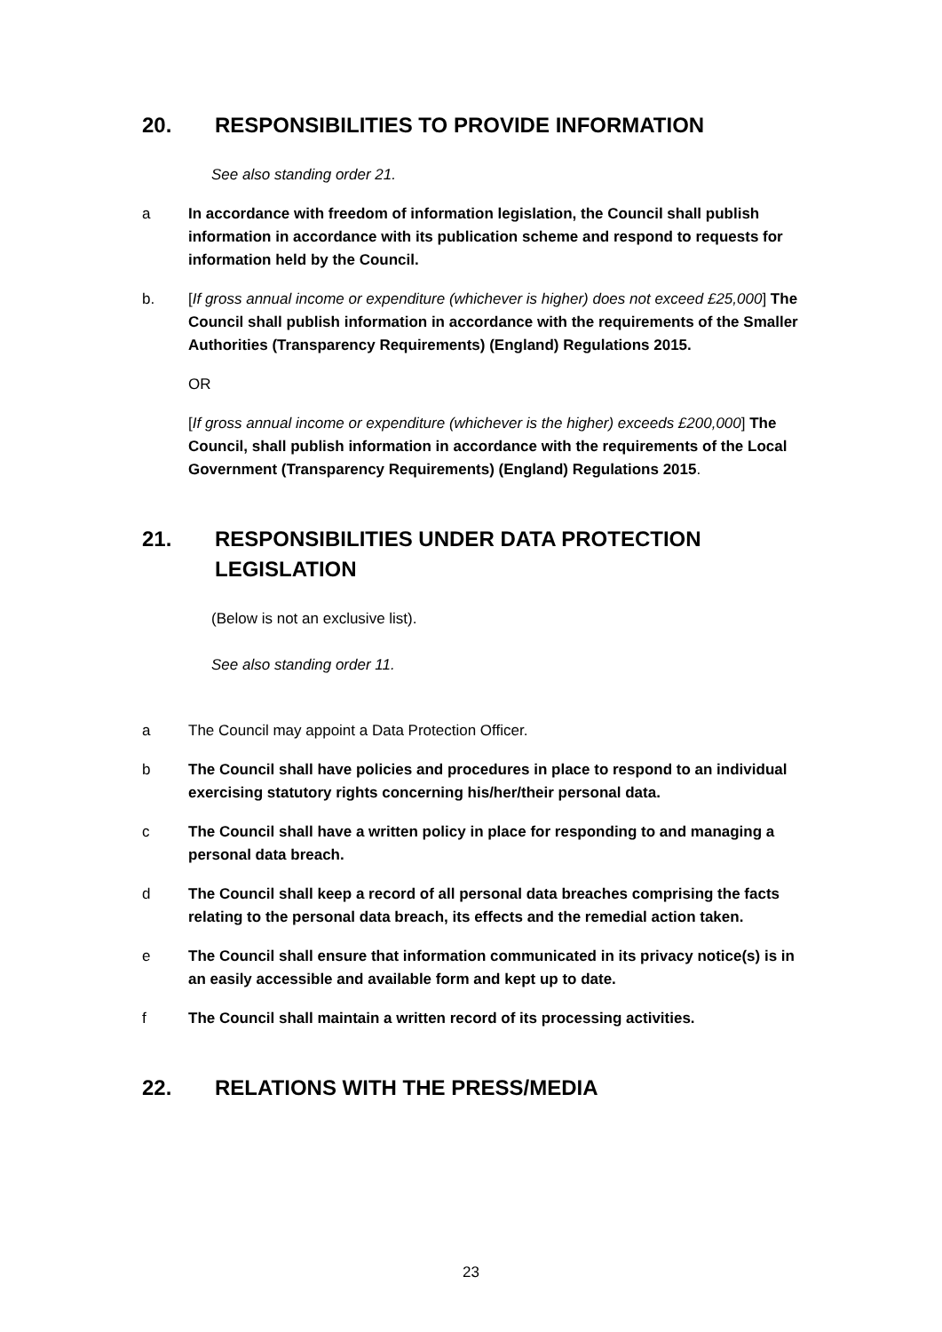20. RESPONSIBILITIES TO PROVIDE INFORMATION
See also standing order 21.
a In accordance with freedom of information legislation, the Council shall publish information in accordance with its publication scheme and respond to requests for information held by the Council.
b. [If gross annual income or expenditure (whichever is higher) does not exceed £25,000] The Council shall publish information in accordance with the requirements of the Smaller Authorities (Transparency Requirements) (England) Regulations 2015.
OR
[If gross annual income or expenditure (whichever is the higher) exceeds £200,000] The Council, shall publish information in accordance with the requirements of the Local Government (Transparency Requirements) (England) Regulations 2015.
21. RESPONSIBILITIES UNDER DATA PROTECTION LEGISLATION
(Below is not an exclusive list).
See also standing order 11.
a The Council may appoint a Data Protection Officer.
b The Council shall have policies and procedures in place to respond to an individual exercising statutory rights concerning his/her/their personal data.
c The Council shall have a written policy in place for responding to and managing a personal data breach.
d The Council shall keep a record of all personal data breaches comprising the facts relating to the personal data breach, its effects and the remedial action taken.
e The Council shall ensure that information communicated in its privacy notice(s) is in an easily accessible and available form and kept up to date.
f The Council shall maintain a written record of its processing activities.
22. RELATIONS WITH THE PRESS/MEDIA
23